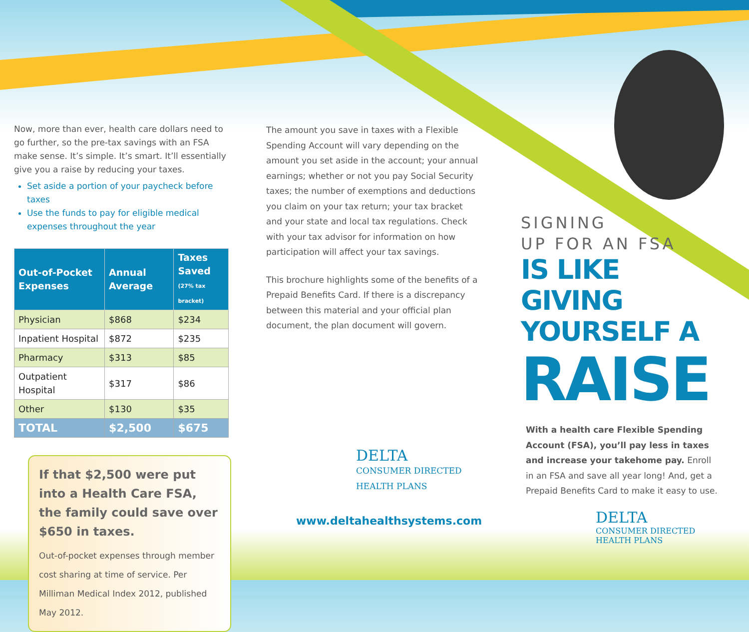Now, more than ever, health care dollars need to go further, so the pre-tax savings with an FSA make sense. It’s simple. It’s smart. It’ll essentially give you a raise by reducing your taxes.
Set aside a portion of your paycheck before taxes
Use the funds to pay for eligible medical expenses throughout the year
| Out-of-Pocket Expenses | Annual Average | Taxes Saved (27% tax bracket) |
| --- | --- | --- |
| Physician | $868 | $234 |
| Inpatient Hospital | $872 | $235 |
| Pharmacy | $313 | $85 |
| Outpatient Hospital | $317 | $86 |
| Other | $130 | $35 |
| TOTAL | $2,500 | $675 |
If that $2,500 were put into a Health Care FSA, the family could save over $650 in taxes.
Out-of-pocket expenses through member cost sharing at time of service. Per Milliman Medical Index 2012, published May 2012.
The amount you save in taxes with a Flexible Spending Account will vary depending on the amount you set aside in the account; your annual earnings; whether or not you pay Social Security taxes; the number of exemptions and deductions you claim on your tax return; your tax bracket and your state and local tax regulations. Check with your tax advisor for information on how participation will affect your tax savings.
This brochure highlights some of the benefits of a Prepaid Benefits Card. If there is a discrepancy between this material and your official plan document, the plan document will govern.
DELTA
CONSUMER DIRECTED
HEALTH PLANS
www.deltahealthsystems.com
SIGNING
UP FOR AN FSA
IS LIKE GIVING
YOURSELF A
RAISE
With a health care Flexible Spending Account (FSA), you’ll pay less in taxes and increase your takehome pay. Enroll in an FSA and save all year long! And, get a Prepaid Benefits Card to make it easy to use.
DELTA
CONSUMER DIRECTED
HEALTH PLANS